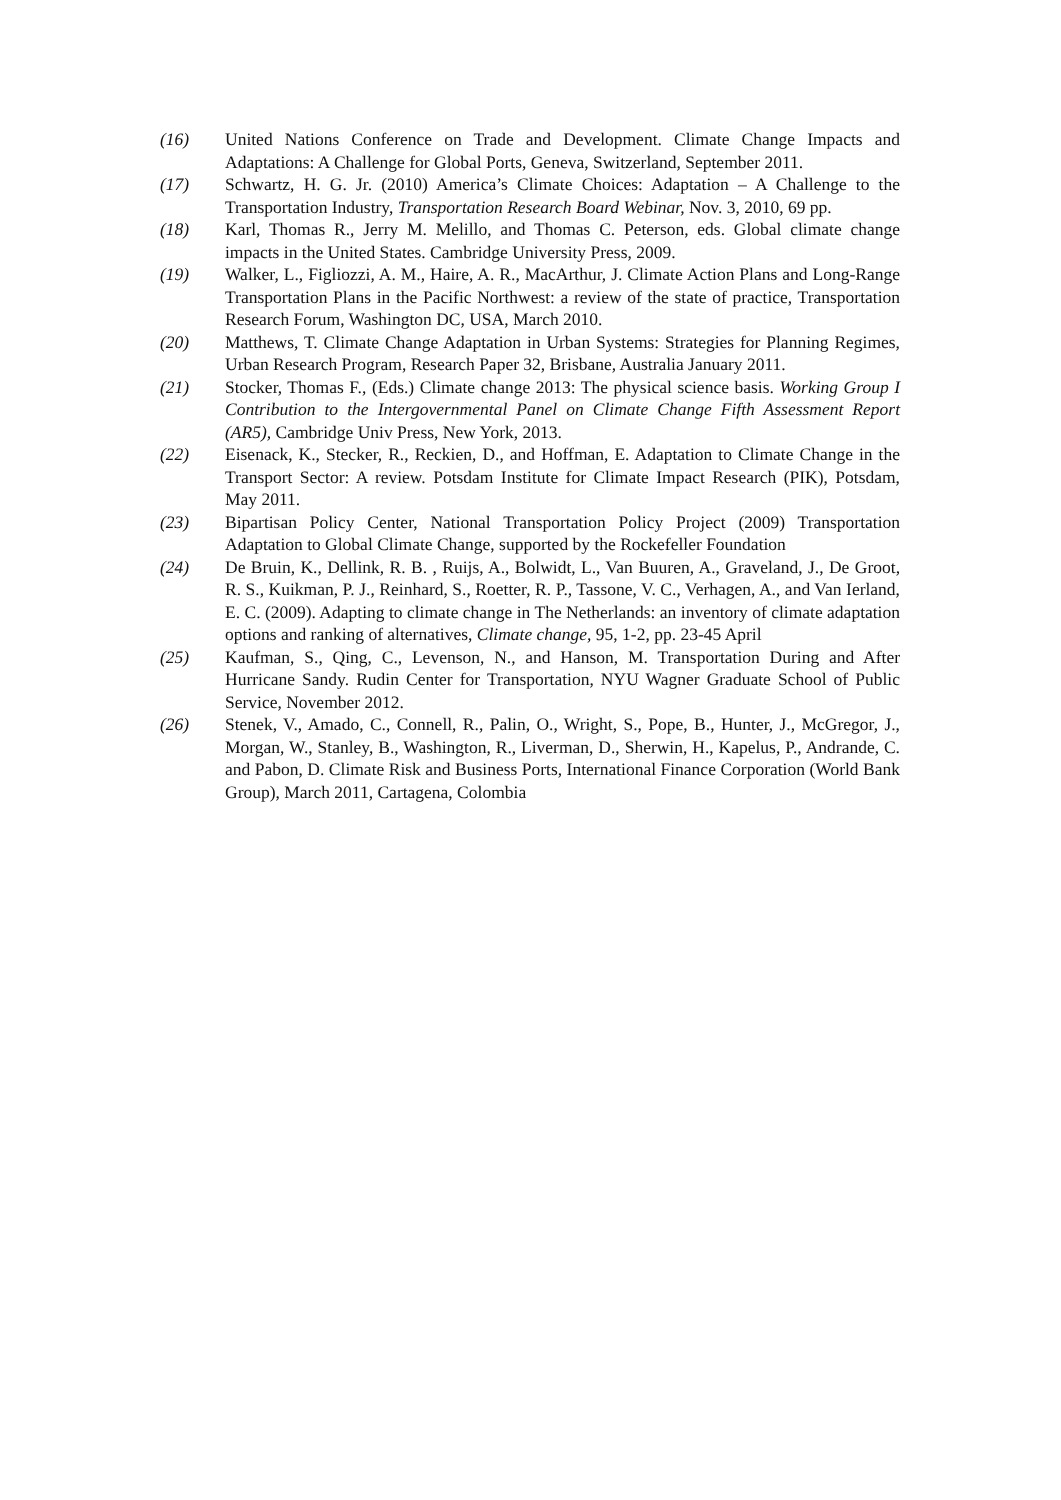(16) United Nations Conference on Trade and Development. Climate Change Impacts and Adaptations: A Challenge for Global Ports, Geneva, Switzerland, September 2011.
(17) Schwartz, H. G. Jr. (2010) America’s Climate Choices: Adaptation – A Challenge to the Transportation Industry, Transportation Research Board Webinar, Nov. 3, 2010, 69 pp.
(18) Karl, Thomas R., Jerry M. Melillo, and Thomas C. Peterson, eds. Global climate change impacts in the United States. Cambridge University Press, 2009.
(19) Walker, L., Figliozzi, A. M., Haire, A. R., MacArthur, J. Climate Action Plans and Long-Range Transportation Plans in the Pacific Northwest: a review of the state of practice, Transportation Research Forum, Washington DC, USA, March 2010.
(20) Matthews, T. Climate Change Adaptation in Urban Systems: Strategies for Planning Regimes, Urban Research Program, Research Paper 32, Brisbane, Australia January 2011.
(21) Stocker, Thomas F., (Eds.) Climate change 2013: The physical science basis. Working Group I Contribution to the Intergovernmental Panel on Climate Change Fifth Assessment Report (AR5), Cambridge Univ Press, New York, 2013.
(22) Eisenack, K., Stecker, R., Reckien, D., and Hoffman, E. Adaptation to Climate Change in the Transport Sector: A review. Potsdam Institute for Climate Impact Research (PIK), Potsdam, May 2011.
(23) Bipartisan Policy Center, National Transportation Policy Project (2009) Transportation Adaptation to Global Climate Change, supported by the Rockefeller Foundation
(24) De Bruin, K., Dellink, R. B. , Ruijs, A., Bolwidt, L., Van Buuren, A., Graveland, J., De Groot, R. S., Kuikman, P. J., Reinhard, S., Roetter, R. P., Tassone, V. C., Verhagen, A., and Van Ierland, E. C. (2009). Adapting to climate change in The Netherlands: an inventory of climate adaptation options and ranking of alternatives, Climate change, 95, 1-2, pp. 23-45 April
(25) Kaufman, S., Qing, C., Levenson, N., and Hanson, M. Transportation During and After Hurricane Sandy. Rudin Center for Transportation, NYU Wagner Graduate School of Public Service, November 2012.
(26) Stenek, V., Amado, C., Connell, R., Palin, O., Wright, S., Pope, B., Hunter, J., McGregor, J., Morgan, W., Stanley, B., Washington, R., Liverman, D., Sherwin, H., Kapelus, P., Andrande, C. and Pabon, D. Climate Risk and Business Ports, International Finance Corporation (World Bank Group), March 2011, Cartagena, Colombia